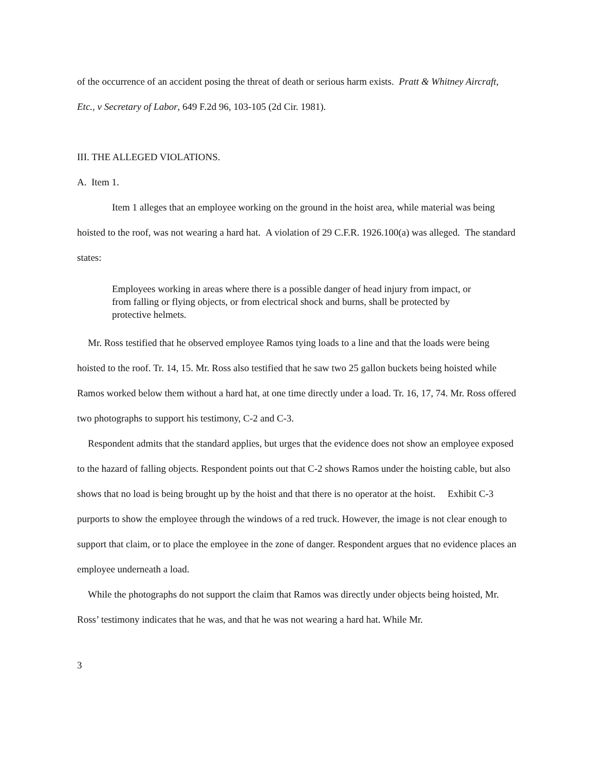of the occurrence of an accident posing the threat of death or serious harm exists. Pratt & Whitney Aircraft, Etc., v Secretary of Labor, 649 F.2d 96, 103-105 (2d Cir. 1981).
III. THE ALLEGED VIOLATIONS.
A. Item 1.
Item 1 alleges that an employee working on the ground in the hoist area, while material was being hoisted to the roof, was not wearing a hard hat. A violation of 29 C.F.R. 1926.100(a) was alleged. The standard states:
Employees working in areas where there is a possible danger of head injury from impact, or from falling or flying objects, or from electrical shock and burns, shall be protected by protective helmets.
Mr. Ross testified that he observed employee Ramos tying loads to a line and that the loads were being hoisted to the roof. Tr. 14, 15. Mr. Ross also testified that he saw two 25 gallon buckets being hoisted while Ramos worked below them without a hard hat, at one time directly under a load. Tr. 16, 17, 74. Mr. Ross offered two photographs to support his testimony, C-2 and C-3.
Respondent admits that the standard applies, but urges that the evidence does not show an employee exposed to the hazard of falling objects. Respondent points out that C-2 shows Ramos under the hoisting cable, but also shows that no load is being brought up by the hoist and that there is no operator at the hoist. Exhibit C-3 purports to show the employee through the windows of a red truck. However, the image is not clear enough to support that claim, or to place the employee in the zone of danger. Respondent argues that no evidence places an employee underneath a load.
While the photographs do not support the claim that Ramos was directly under objects being hoisted, Mr. Ross’ testimony indicates that he was, and that he was not wearing a hard hat. While Mr.
3